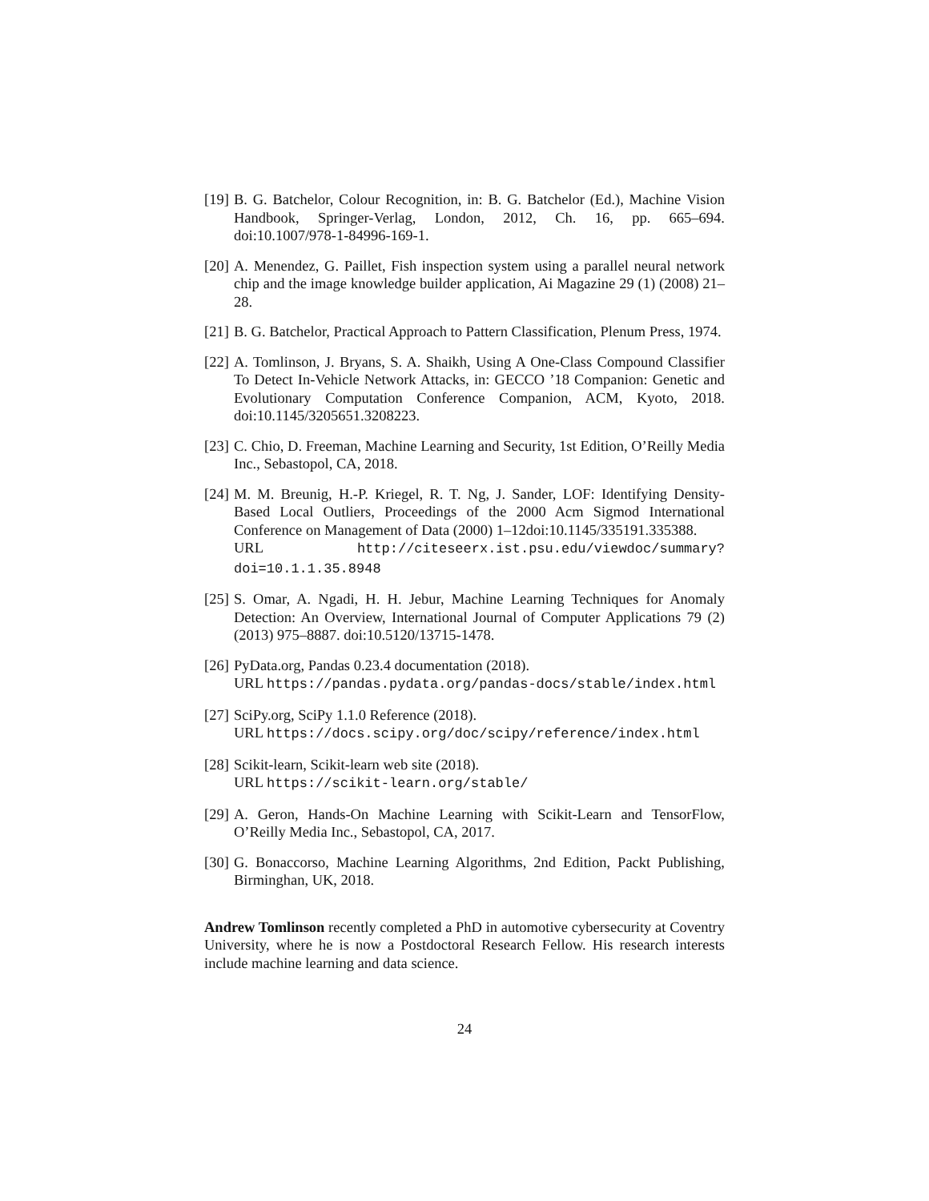[19] B. G. Batchelor, Colour Recognition, in: B. G. Batchelor (Ed.), Machine Vision Handbook, Springer-Verlag, London, 2012, Ch. 16, pp. 665–694. doi:10.1007/978-1-84996-169-1.
[20] A. Menendez, G. Paillet, Fish inspection system using a parallel neural network chip and the image knowledge builder application, Ai Magazine 29 (1) (2008) 21–28.
[21] B. G. Batchelor, Practical Approach to Pattern Classification, Plenum Press, 1974.
[22] A. Tomlinson, J. Bryans, S. A. Shaikh, Using A One-Class Compound Classifier To Detect In-Vehicle Network Attacks, in: GECCO ’18 Companion: Genetic and Evolutionary Computation Conference Companion, ACM, Kyoto, 2018. doi:10.1145/3205651.3208223.
[23] C. Chio, D. Freeman, Machine Learning and Security, 1st Edition, O’Reilly Media Inc., Sebastopol, CA, 2018.
[24] M. M. Breunig, H.-P. Kriegel, R. T. Ng, J. Sander, LOF: Identifying Density-Based Local Outliers, Proceedings of the 2000 Acm Sigmod International Conference on Management of Data (2000) 1–12doi:10.1145/335191.335388.
URL http://citeseerx.ist.psu.edu/viewdoc/summary?doi=10.1.1.35.8948
[25] S. Omar, A. Ngadi, H. H. Jebur, Machine Learning Techniques for Anomaly Detection: An Overview, International Journal of Computer Applications 79 (2) (2013) 975–8887. doi:10.5120/13715-1478.
[26] PyData.org, Pandas 0.23.4 documentation (2018).
URL https://pandas.pydata.org/pandas-docs/stable/index.html
[27] SciPy.org, SciPy 1.1.0 Reference (2018).
URL https://docs.scipy.org/doc/scipy/reference/index.html
[28] Scikit-learn, Scikit-learn web site (2018).
URL https://scikit-learn.org/stable/
[29] A. Geron, Hands-On Machine Learning with Scikit-Learn and TensorFlow, O’Reilly Media Inc., Sebastopol, CA, 2017.
[30] G. Bonaccorso, Machine Learning Algorithms, 2nd Edition, Packt Publishing, Birminghan, UK, 2018.
Andrew Tomlinson recently completed a PhD in automotive cybersecurity at Coventry University, where he is now a Postdoctoral Research Fellow. His research interests include machine learning and data science.
24